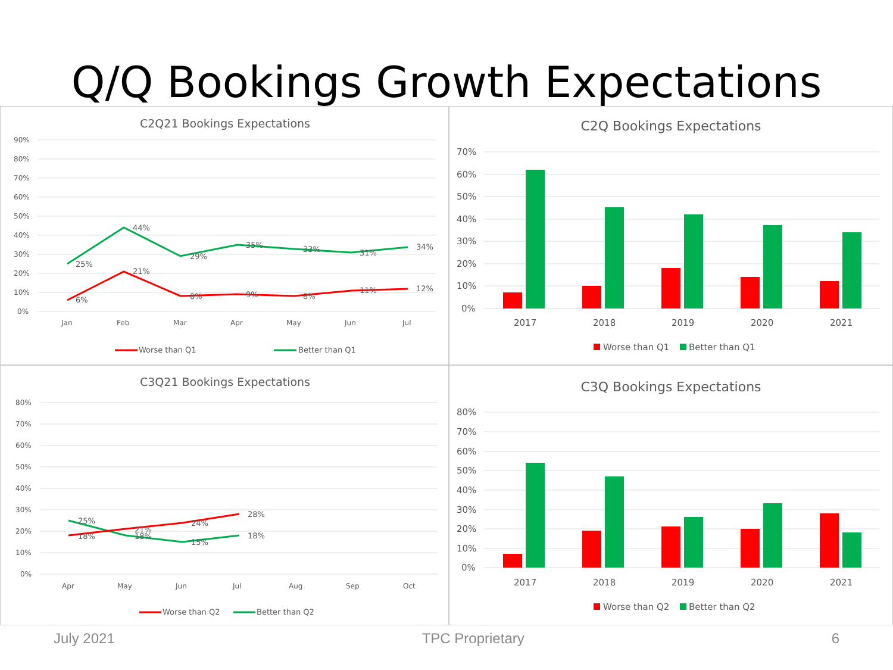Q/Q Bookings Growth Expectations
C2Q21 Bookings Expectations
90%
80%
70%
60%
50%
40%
30%
20%
10%
0%
Jan
Feb
Mar
Apr
May
Jun
Jul
44%
25%
29%
35%
33%
31%
34%
6%
21%
8%
9%
8%
11%
12%
Worse than Q1
Better than Q1
C2Q Bookings Expectations
70%
60%
50%
40%
30%
20%
10%
0%
2017
2018
2019
2020
2021
Worse than Q1
Better than Q1
C3Q21 Bookings Expectations
80%
70%
60%
50%
40%
30%
20%
10%
0%
Apr
May
Jun
Jul
Aug
Sep
Oct
25%
18%
21%
18%
24%
15%
28%
18%
Worse than Q2
Better than Q2
C3Q Bookings Expectations
80%
70%
60%
50%
40%
30%
20%
10%
0%
2017
2018
2019
2020
2021
Worse than Q2
Better than Q2
July 2021 TPC Proprietary 6